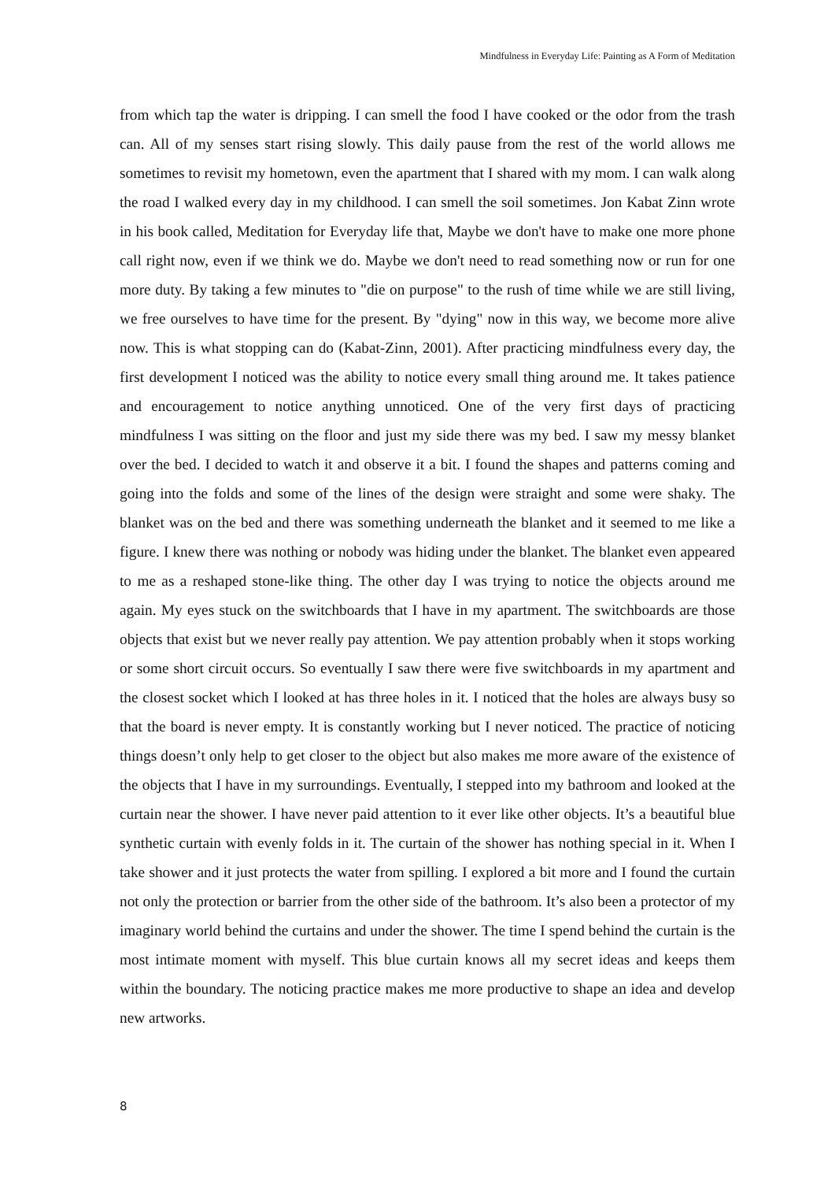Mindfulness in Everyday Life: Painting as A Form of Meditation
from which tap the water is dripping. I can smell the food I have cooked or the odor from the trash can. All of my senses start rising slowly. This daily pause from the rest of the world allows me sometimes to revisit my hometown, even the apartment that I shared with my mom. I can walk along the road I walked every day in my childhood. I can smell the soil sometimes. Jon Kabat Zinn wrote in his book called, Meditation for Everyday life that, Maybe we don't have to make one more phone call right now, even if we think we do. Maybe we don't need to read something now or run for one more duty. By taking a few minutes to "die on purpose" to the rush of time while we are still living, we free ourselves to have time for the present. By "dying" now in this way, we become more alive now. This is what stopping can do (Kabat-Zinn, 2001). After practicing mindfulness every day, the first development I noticed was the ability to notice every small thing around me. It takes patience and encouragement to notice anything unnoticed. One of the very first days of practicing mindfulness I was sitting on the floor and just my side there was my bed. I saw my messy blanket over the bed. I decided to watch it and observe it a bit. I found the shapes and patterns coming and going into the folds and some of the lines of the design were straight and some were shaky. The blanket was on the bed and there was something underneath the blanket and it seemed to me like a figure. I knew there was nothing or nobody was hiding under the blanket. The blanket even appeared to me as a reshaped stone-like thing. The other day I was trying to notice the objects around me again. My eyes stuck on the switchboards that I have in my apartment. The switchboards are those objects that exist but we never really pay attention. We pay attention probably when it stops working or some short circuit occurs. So eventually I saw there were five switchboards in my apartment and the closest socket which I looked at has three holes in it. I noticed that the holes are always busy so that the board is never empty. It is constantly working but I never noticed. The practice of noticing things doesn’t only help to get closer to the object but also makes me more aware of the existence of the objects that I have in my surroundings. Eventually, I stepped into my bathroom and looked at the curtain near the shower. I have never paid attention to it ever like other objects. It’s a beautiful blue synthetic curtain with evenly folds in it. The curtain of the shower has nothing special in it. When I take shower and it just protects the water from spilling. I explored a bit more and I found the curtain not only the protection or barrier from the other side of the bathroom. It’s also been a protector of my imaginary world behind the curtains and under the shower. The time I spend behind the curtain is the most intimate moment with myself. This blue curtain knows all my secret ideas and keeps them within the boundary. The noticing practice makes me more productive to shape an idea and develop new artworks.
8